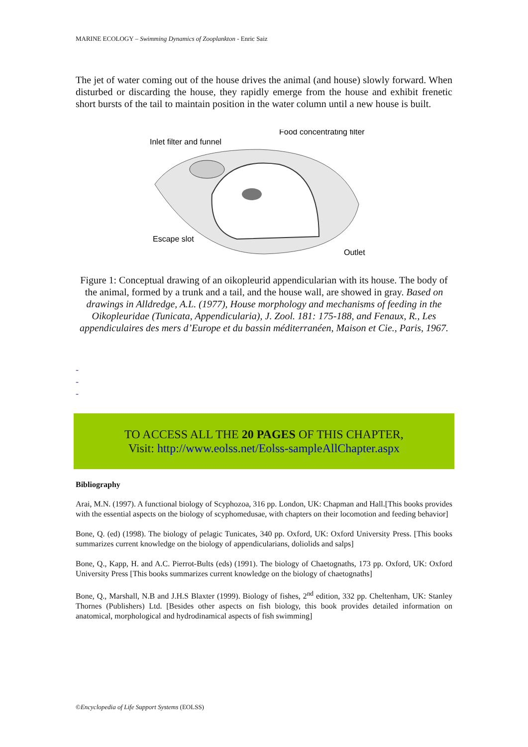MARINE ECOLOGY – Swimming Dynamics of Zooplankton - Enric Saiz
The jet of water coming out of the house drives the animal (and house) slowly forward. When disturbed or discarding the house, they rapidly emerge from the house and exhibit frenetic short bursts of the tail to maintain position in the water column until a new house is built.
Inlet filter and funnel
Food concentrating filter
Escape slot
Outlet
Figure 1: Conceptual drawing of an oikopleurid appendicularian with its house. The body of the animal, formed by a trunk and a tail, and the house wall, are showed in gray. Based on drawings in Alldredge, A.L. (1977), House morphology and mechanisms of feeding in the Oikopleuridae (Tunicata, Appendicularia), J. Zool. 181: 175-188, and Fenaux, R., Les appendiculaires des mers d’Europe et du bassin méditerranéen, Maison et Cie., Paris, 1967.
-
-
-
TO ACCESS ALL THE 20 PAGES OF THIS CHAPTER,
Visit: http://www.eolss.net/Eolss-sampleAllChapter.aspx
Bibliography
Arai, M.N. (1997). A functional biology of Scyphozoa, 316 pp. London, UK: Chapman and Hall.[This books provides with the essential aspects on the biology of scyphomedusae, with chapters on their locomotion and feeding behavior]
Bone, Q. (ed) (1998). The biology of pelagic Tunicates, 340 pp. Oxford, UK: Oxford University Press. [This books summarizes current knowledge on the biology of appendicularians, doliolids and salps]
Bone, Q., Kapp, H. and A.C. Pierrot-Bults (eds) (1991). The biology of Chaetognaths, 173 pp. Oxford, UK: Oxford University Press [This books summarizes current knowledge on the biology of chaetognaths]
Bone, Q., Marshall, N.B and J.H.S Blaxter (1999). Biology of fishes, 2<sup>nd</sup> edition, 332 pp. Cheltenham, UK: Stanley Thornes (Publishers) Ltd. [Besides other aspects on fish biology, this book provides detailed information on anatomical, morphological and hydrodinamical aspects of fish swimming]
©Encyclopedia of Life Support Systems (EOLSS)